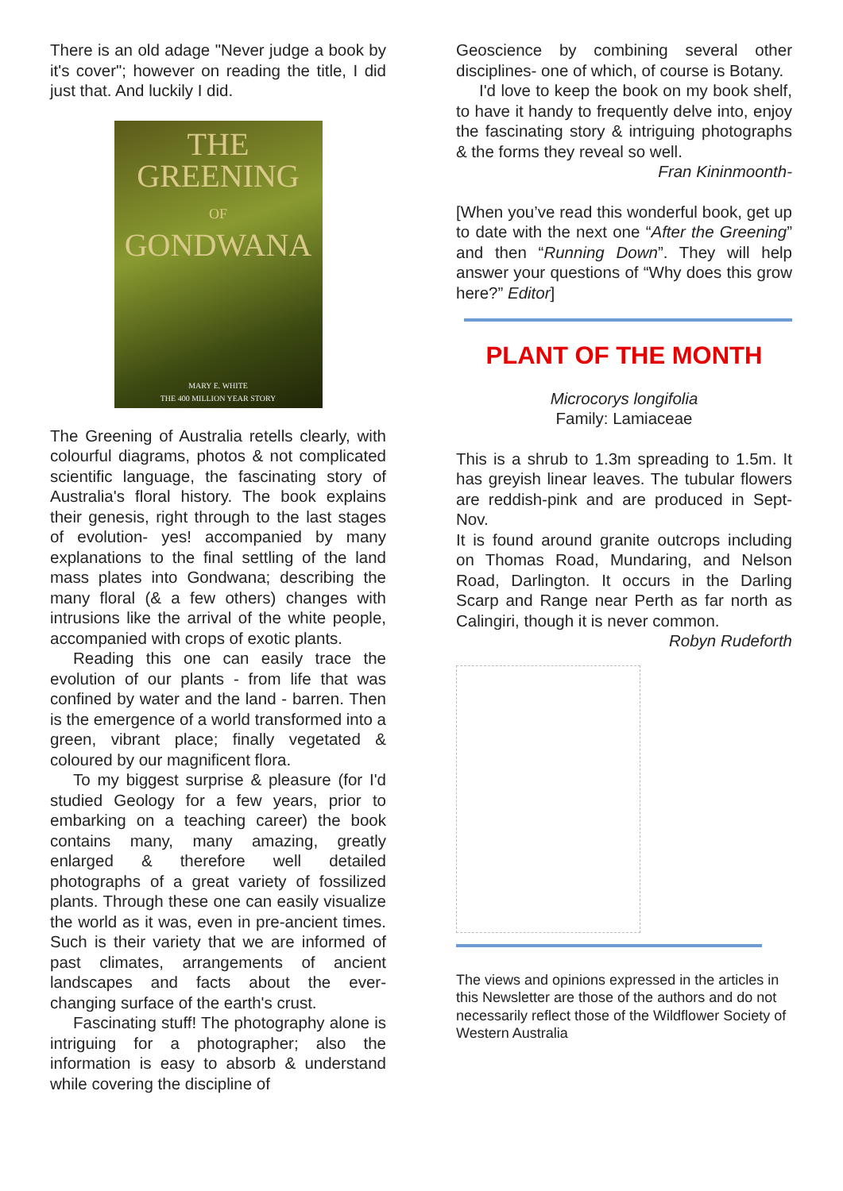There is an old adage "Never judge a book by it's cover"; however on reading the title, I did just that. And luckily I did.
THE
GREENING
OF
GONDWANA
MARY E. WHITE
THE 400 MILLION YEAR STORY
The Greening of Australia retells clearly, with colourful diagrams, photos & not complicated scientific language, the fascinating story of Australia's floral history. The book explains their genesis, right through to the last stages of evolution- yes! accompanied by many explanations to the final settling of the land mass plates into Gondwana; describing the many floral (& a few others) changes with intrusions like the arrival of the white people, accompanied with crops of exotic plants.
Reading this one can easily trace the evolution of our plants - from life that was confined by water and the land - barren. Then is the emergence of a world transformed into a green, vibrant place; finally vegetated & coloured by our magnificent flora.
To my biggest surprise & pleasure (for I'd studied Geology for a few years, prior to embarking on a teaching career) the book contains many, many amazing, greatly enlarged & therefore well detailed photographs of a great variety of fossilized plants. Through these one can easily visualize the world as it was, even in pre-ancient times. Such is their variety that we are informed of past climates, arrangements of ancient landscapes and facts about the ever- changing surface of the earth's crust.
Fascinating stuff! The photography alone is intriguing for a photographer; also the information is easy to absorb & understand while covering the discipline of
Geoscience by combining several other disciplines- one of which, of course is Botany.
I'd love to keep the book on my book shelf, to have it handy to frequently delve into, enjoy the fascinating story & intriguing photographs & the forms they reveal so well.
Fran Kininmoonth-
[When you’ve read this wonderful book, get up to date with the next one “After the Greening” and then “Running Down”. They will help answer your questions of “Why does this grow here?” Editor]
PLANT OF THE MONTH
Microcorys longifolia
Family: Lamiaceae
This is a shrub to 1.3m spreading to 1.5m. It has greyish linear leaves. The tubular flowers are reddish-pink and are produced in Sept-Nov.
It is found around granite outcrops including on Thomas Road, Mundaring, and Nelson Road, Darlington. It occurs in the Darling Scarp and Range near Perth as far north as Calingiri, though it is never common.
Robyn Rudeforth
The views and opinions expressed in the articles in this Newsletter are those of the authors and do not necessarily reflect those of the Wildflower Society of Western Australia